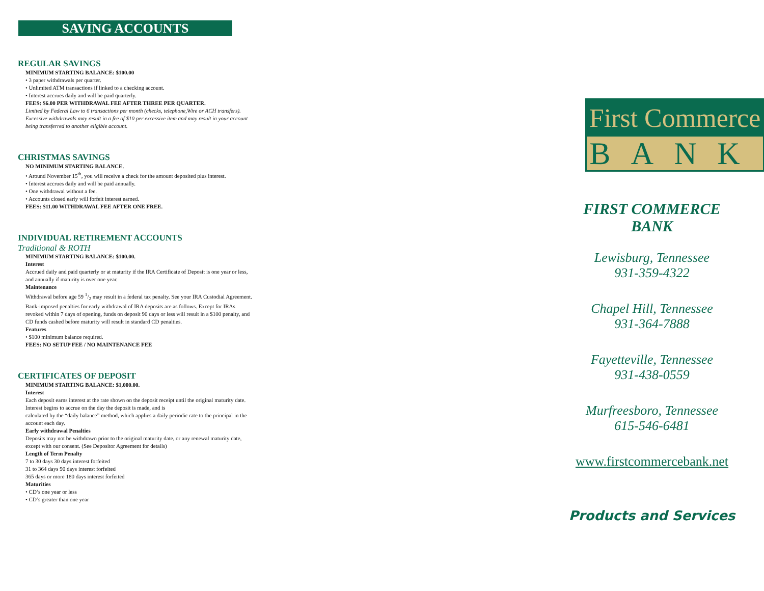SAVING ACCOUNTS
REGULAR SAVINGS
MINIMUM STARTING BALANCE: $100.00
• 3 paper withdrawals per quarter.
• Unlimited ATM transactions if linked to a checking account.
• Interest accrues daily and will be paid quarterly.
FEES: $6.00 PER WITHDRAWAL FEE AFTER THREE PER QUARTER.
Limited by Federal Law to 6 transactions per month (checks, telephone,Wire or ACH transfers). Excessive withdrawals may result in a fee of $10 per excessive item and may result in your account being transferred to another eligible account.
CHRISTMAS SAVINGS
NO MINIMUM STARTING BALANCE.
• Around November 15<sup>th</sup>, you will receive a check for the amount deposited plus interest.
• Interest accrues daily and will be paid annually.
• One withdrawal without a fee.
• Accounts closed early will forfeit interest earned.
FEES: $11.00 WITHDRAWAL FEE AFTER ONE FREE.
INDIVIDUAL RETIREMENT ACCOUNTS
Traditional & ROTH
MINIMUM STARTING BALANCE: $100.00.
Interest
Accrued daily and paid quarterly or at maturity if the IRA Certificate of Deposit is one year or less, and annually if maturity is over one year.
Maintenance
Withdrawal before age 59 1/2 may result in a federal tax penalty. See your IRA Custodial Agreement. Bank-imposed penalties for early withdrawal of IRA deposits are as follows. Except for IRAs revoked within 7 days of opening, funds on deposit 90 days or less will result in a $100 penalty, and CD funds cashed before maturity will result in standard CD penalties.
Features
• $100 minimum balance required.
FEES: NO SETUP FEE / NO MAINTENANCE FEE
CERTIFICATES OF DEPOSIT
MINIMUM STARTING BALANCE: $1,000.00.
Interest
Each deposit earns interest at the rate shown on the deposit receipt until the original maturity date. Interest begins to accrue on the day the deposit is made, and is
calculated by the “daily balance” method, which applies a daily periodic rate to the principal in the account each day.
Early withdrawal Penalties
Deposits may not be withdrawn prior to the original maturity date, or any renewal maturity date, except with our consent. (See Depositor Agreement for details)
Length of Term Penalty
7 to 30 days 30 days interest forfeited
31 to 364 days 90 days interest forfeited
365 days or more 180 days interest forfeited
Maturities
• CD’s one year or less
• CD’s greater than one year
First Commerce
BANK
FIRST COMMERCE BANK
Lewisburg, Tennessee
931-359-4322
Chapel Hill, Tennessee
931-364-7888
Fayetteville, Tennessee
931-438-0559
Murfreesboro, Tennessee
615-546-6481
www.firstcommercebank.net
Products and Services